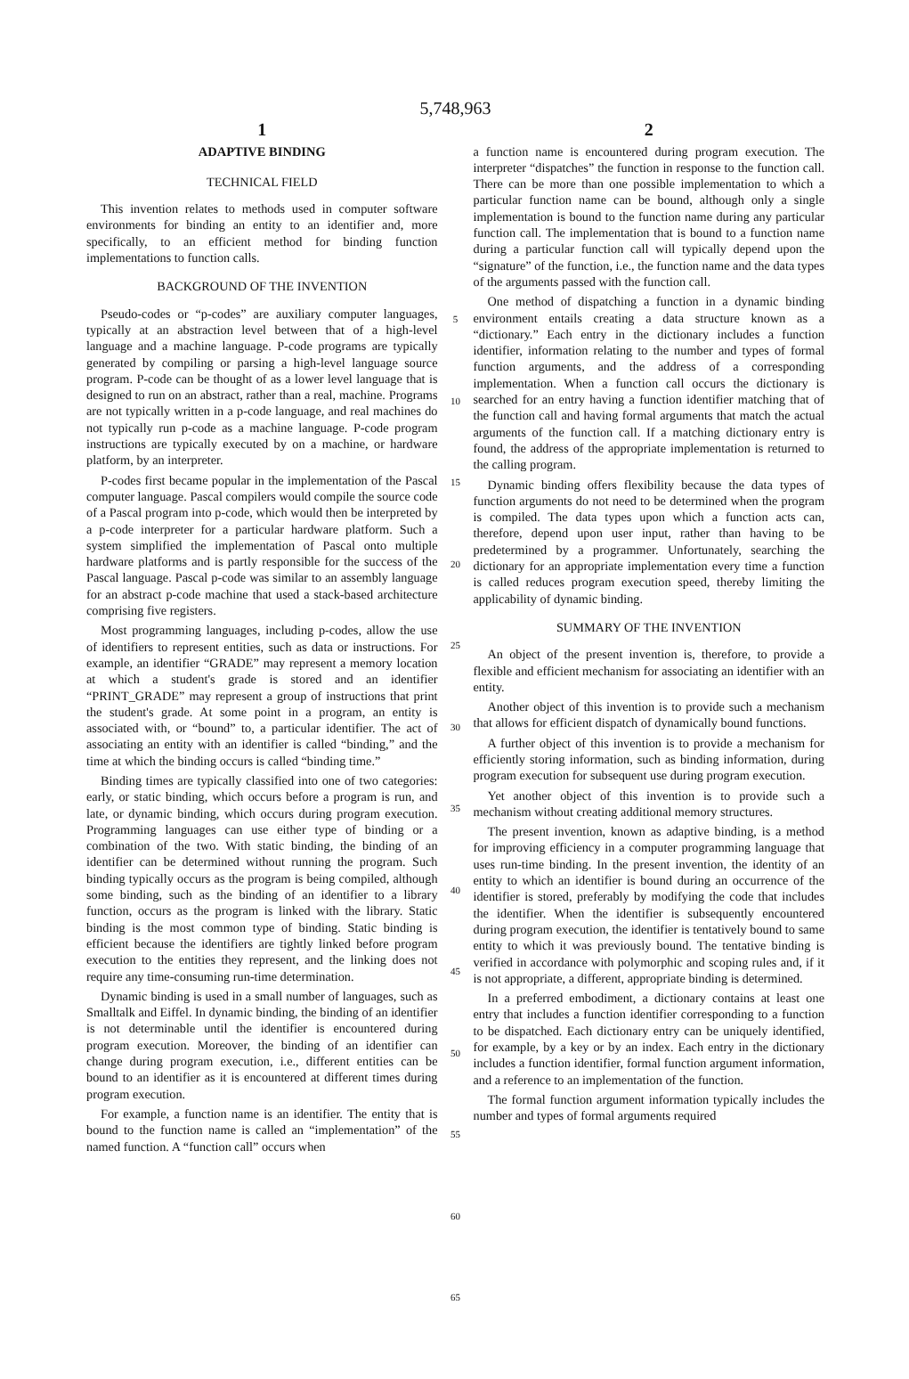5,748,963
1
ADAPTIVE BINDING
TECHNICAL FIELD
This invention relates to methods used in computer software environments for binding an entity to an identifier and, more specifically, to an efficient method for binding function implementations to function calls.
BACKGROUND OF THE INVENTION
Pseudo-codes or “p-codes” are auxiliary computer languages, typically at an abstraction level between that of a high-level language and a machine language. P-code programs are typically generated by compiling or parsing a high-level language source program. P-code can be thought of as a lower level language that is designed to run on an abstract, rather than a real, machine. Programs are not typically written in a p-code language, and real machines do not typically run p-code as a machine language. P-code program instructions are typically executed by on a machine, or hardware platform, by an interpreter.
P-codes first became popular in the implementation of the Pascal computer language. Pascal compilers would compile the source code of a Pascal program into p-code, which would then be interpreted by a p-code interpreter for a particular hardware platform. Such a system simplified the implementation of Pascal onto multiple hardware platforms and is partly responsible for the success of the Pascal language. Pascal p-code was similar to an assembly language for an abstract p-code machine that used a stack-based architecture comprising five registers.
Most programming languages, including p-codes, allow the use of identifiers to represent entities, such as data or instructions. For example, an identifier “GRADE” may represent a memory location at which a student's grade is stored and an identifier “PRINT_GRADE” may represent a group of instructions that print the student's grade. At some point in a program, an entity is associated with, or “bound” to, a particular identifier. The act of associating an entity with an identifier is called “binding,” and the time at which the binding occurs is called “binding time.”
Binding times are typically classified into one of two categories: early, or static binding, which occurs before a program is run, and late, or dynamic binding, which occurs during program execution. Programming languages can use either type of binding or a combination of the two. With static binding, the binding of an identifier can be determined without running the program. Such binding typically occurs as the program is being compiled, although some binding, such as the binding of an identifier to a library function, occurs as the program is linked with the library. Static binding is the most common type of binding. Static binding is efficient because the identifiers are tightly linked before program execution to the entities they represent, and the linking does not require any time-consuming run-time determination.
Dynamic binding is used in a small number of languages, such as Smalltalk and Eiffel. In dynamic binding, the binding of an identifier is not determinable until the identifier is encountered during program execution. Moreover, the binding of an identifier can change during program execution, i.e., different entities can be bound to an identifier as it is encountered at different times during program execution.
For example, a function name is an identifier. The entity that is bound to the function name is called an “implementation” of the named function. A “function call” occurs when
5
10
15
20
25
30
35
40
45
50
55
60
65
2
a function name is encountered during program execution. The interpreter “dispatches” the function in response to the function call. There can be more than one possible implementation to which a particular function name can be bound, although only a single implementation is bound to the function name during any particular function call. The implementation that is bound to a function name during a particular function call will typically depend upon the “signature” of the function, i.e., the function name and the data types of the arguments passed with the function call.
One method of dispatching a function in a dynamic binding environment entails creating a data structure known as a “dictionary.” Each entry in the dictionary includes a function identifier, information relating to the number and types of formal function arguments, and the address of a corresponding implementation. When a function call occurs the dictionary is searched for an entry having a function identifier matching that of the function call and having formal arguments that match the actual arguments of the function call. If a matching dictionary entry is found, the address of the appropriate implementation is returned to the calling program.
Dynamic binding offers flexibility because the data types of function arguments do not need to be determined when the program is compiled. The data types upon which a function acts can, therefore, depend upon user input, rather than having to be predetermined by a programmer. Unfortunately, searching the dictionary for an appropriate implementation every time a function is called reduces program execution speed, thereby limiting the applicability of dynamic binding.
SUMMARY OF THE INVENTION
An object of the present invention is, therefore, to provide a flexible and efficient mechanism for associating an identifier with an entity.
Another object of this invention is to provide such a mechanism that allows for efficient dispatch of dynamically bound functions.
A further object of this invention is to provide a mechanism for efficiently storing information, such as binding information, during program execution for subsequent use during program execution.
Yet another object of this invention is to provide such a mechanism without creating additional memory structures.
The present invention, known as adaptive binding, is a method for improving efficiency in a computer programming language that uses run-time binding. In the present invention, the identity of an entity to which an identifier is bound during an occurrence of the identifier is stored, preferably by modifying the code that includes the identifier. When the identifier is subsequently encountered during program execution, the identifier is tentatively bound to same entity to which it was previously bound. The tentative binding is verified in accordance with polymorphic and scoping rules and, if it is not appropriate, a different, appropriate binding is determined.
In a preferred embodiment, a dictionary contains at least one entry that includes a function identifier corresponding to a function to be dispatched. Each dictionary entry can be uniquely identified, for example, by a key or by an index. Each entry in the dictionary includes a function identifier, formal function argument information, and a reference to an implementation of the function.
The formal function argument information typically includes the number and types of formal arguments required